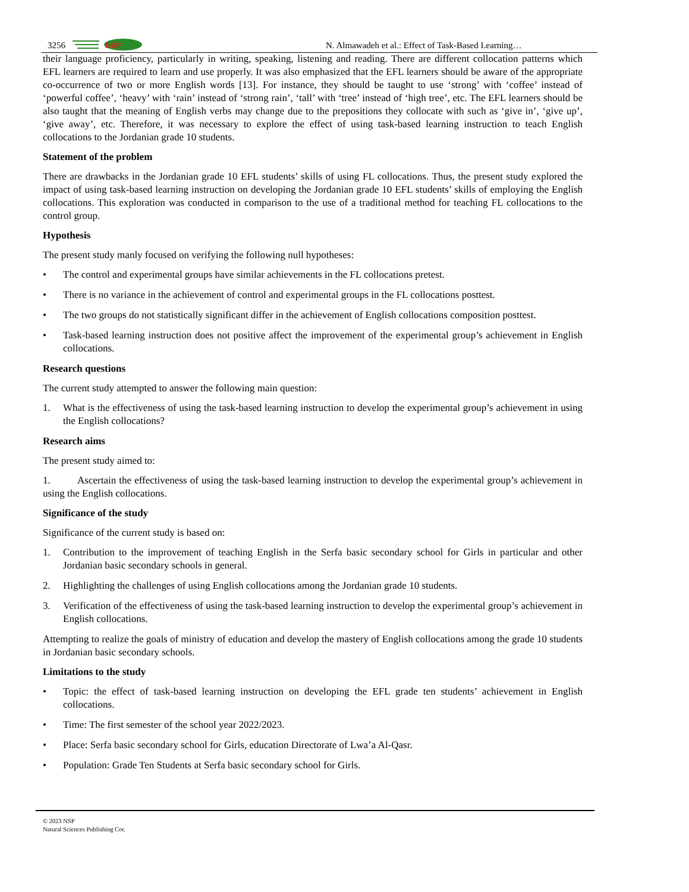3256
NSP
N. Almawadeh et al.: Effect of Task-Based Learning…
their language proficiency, particularly in writing, speaking, listening and reading. There are different collocation patterns which EFL learners are required to learn and use properly. It was also emphasized that the EFL learners should be aware of the appropriate co-occurrence of two or more English words [13]. For instance, they should be taught to use ‘strong’ with ‘coffee’ instead of ‘powerful coffee’, ‘heavy’ with ‘rain’ instead of ‘strong rain’, ‘tall’ with ‘tree’ instead of ‘high tree’, etc. The EFL learners should be also taught that the meaning of English verbs may change due to the prepositions they collocate with such as ‘give in’, ‘give up’, ‘give away’, etc. Therefore, it was necessary to explore the effect of using task-based learning instruction to teach English collocations to the Jordanian grade 10 students.
Statement of the problem
There are drawbacks in the Jordanian grade 10 EFL students’ skills of using FL collocations. Thus, the present study explored the impact of using task-based learning instruction on developing the Jordanian grade 10 EFL students’ skills of employing the English collocations. This exploration was conducted in comparison to the use of a traditional method for teaching FL collocations to the control group.
Hypothesis
The present study manly focused on verifying the following null hypotheses:
• The control and experimental groups have similar achievements in the FL collocations pretest.
• There is no variance in the achievement of control and experimental groups in the FL collocations posttest.
• The two groups do not statistically significant differ in the achievement of English collocations composition posttest.
• Task-based learning instruction does not positive affect the improvement of the experimental group’s achievement in English collocations.
Research questions
The current study attempted to answer the following main question:
1. What is the effectiveness of using the task-based learning instruction to develop the experimental group’s achievement in using the English collocations?
Research aims
The present study aimed to:
1. Ascertain the effectiveness of using the task-based learning instruction to develop the experimental group’s achievement in using the English collocations.
Significance of the study
Significance of the current study is based on:
1. Contribution to the improvement of teaching English in the Serfa basic secondary school for Girls in particular and other Jordanian basic secondary schools in general.
2. Highlighting the challenges of using English collocations among the Jordanian grade 10 students.
3. Verification of the effectiveness of using the task-based learning instruction to develop the experimental group’s achievement in English collocations.
Attempting to realize the goals of ministry of education and develop the mastery of English collocations among the grade 10 students in Jordanian basic secondary schools.
Limitations to the study
• Topic: the effect of task-based learning instruction on developing the EFL grade ten students’ achievement in English collocations.
• Time: The first semester of the school year 2022/2023.
• Place: Serfa basic secondary school for Girls, education Directorate of Lwa’a Al-Qasr.
• Population: Grade Ten Students at Serfa basic secondary school for Girls.
© 2023 NSP
Natural Sciences Publishing Cor.